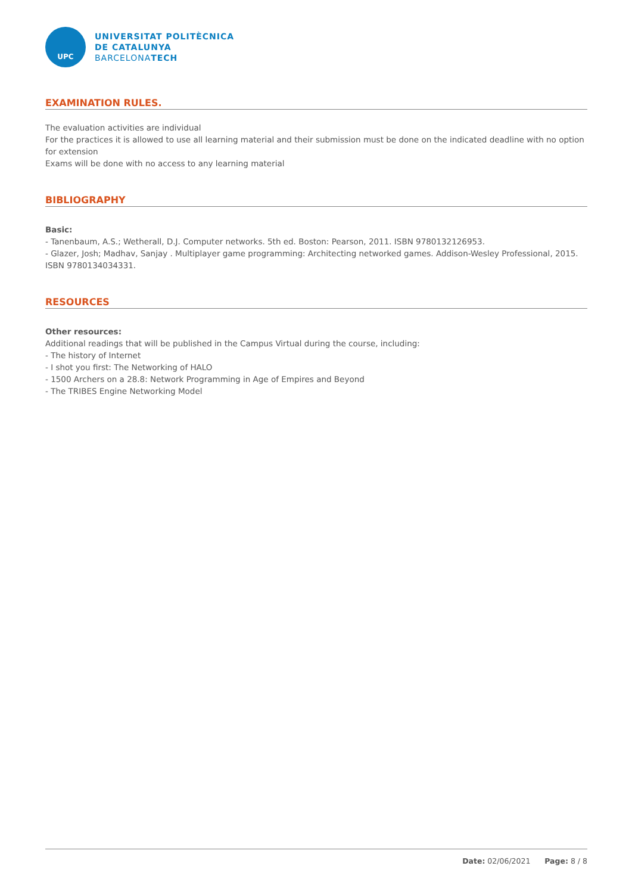UPC
UNIVERSITAT POLITÈCNICA
DE CATALUNYA
BARCELONATECH
EXAMINATION RULES.
The evaluation activities are individual
For the practices it is allowed to use all learning material and their submission must be done on the indicated deadline with no option for extension
Exams will be done with no access to any learning material
BIBLIOGRAPHY
Basic:
- Tanenbaum, A.S.; Wetherall, D.J. Computer networks. 5th ed. Boston: Pearson, 2011. ISBN 9780132126953.
- Glazer, Josh; Madhav, Sanjay . Multiplayer game programming: Architecting networked games. Addison-Wesley Professional, 2015. ISBN 9780134034331.
RESOURCES
Other resources:
Additional readings that will be published in the Campus Virtual during the course, including:
- The history of Internet
- I shot you first: The Networking of HALO
- 1500 Archers on a 28.8: Network Programming in Age of Empires and Beyond
- The TRIBES Engine Networking Model
Date: 02/06/2021 Page: 8 / 8